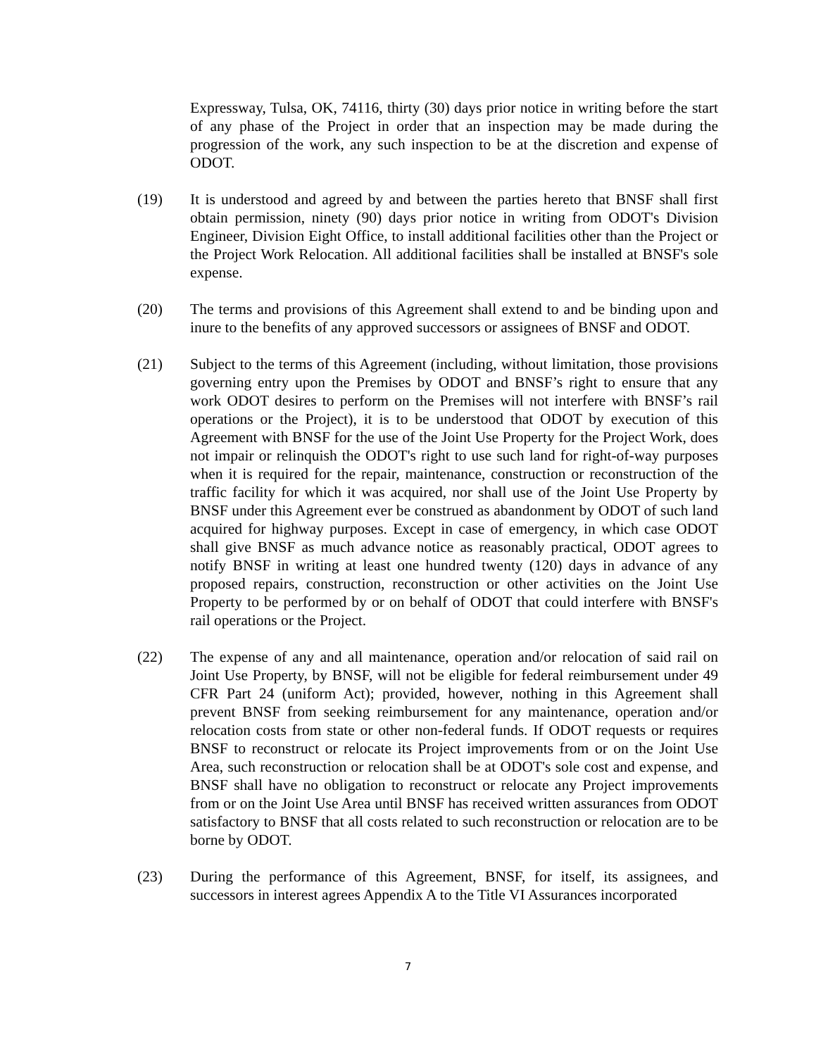Expressway, Tulsa, OK, 74116, thirty (30) days prior notice in writing before the start of any phase of the Project in order that an inspection may be made during the progression of the work, any such inspection to be at the discretion and expense of ODOT.
(19) It is understood and agreed by and between the parties hereto that BNSF shall first obtain permission, ninety (90) days prior notice in writing from ODOT's Division Engineer, Division Eight Office, to install additional facilities other than the Project or the Project Work Relocation. All additional facilities shall be installed at BNSF's sole expense.
(20) The terms and provisions of this Agreement shall extend to and be binding upon and inure to the benefits of any approved successors or assignees of BNSF and ODOT.
(21) Subject to the terms of this Agreement (including, without limitation, those provisions governing entry upon the Premises by ODOT and BNSF’s right to ensure that any work ODOT desires to perform on the Premises will not interfere with BNSF’s rail operations or the Project), it is to be understood that ODOT by execution of this Agreement with BNSF for the use of the Joint Use Property for the Project Work, does not impair or relinquish the ODOT's right to use such land for right-of-way purposes when it is required for the repair, maintenance, construction or reconstruction of the traffic facility for which it was acquired, nor shall use of the Joint Use Property by BNSF under this Agreement ever be construed as abandonment by ODOT of such land acquired for highway purposes. Except in case of emergency, in which case ODOT shall give BNSF as much advance notice as reasonably practical, ODOT agrees to notify BNSF in writing at least one hundred twenty (120) days in advance of any proposed repairs, construction, reconstruction or other activities on the Joint Use Property to be performed by or on behalf of ODOT that could interfere with BNSF's rail operations or the Project.
(22) The expense of any and all maintenance, operation and/or relocation of said rail on Joint Use Property, by BNSF, will not be eligible for federal reimbursement under 49 CFR Part 24 (uniform Act); provided, however, nothing in this Agreement shall prevent BNSF from seeking reimbursement for any maintenance, operation and/or relocation costs from state or other non-federal funds. If ODOT requests or requires BNSF to reconstruct or relocate its Project improvements from or on the Joint Use Area, such reconstruction or relocation shall be at ODOT's sole cost and expense, and BNSF shall have no obligation to reconstruct or relocate any Project improvements from or on the Joint Use Area until BNSF has received written assurances from ODOT satisfactory to BNSF that all costs related to such reconstruction or relocation are to be borne by ODOT.
(23) During the performance of this Agreement, BNSF, for itself, its assignees, and successors in interest agrees Appendix A to the Title VI Assurances incorporated
7